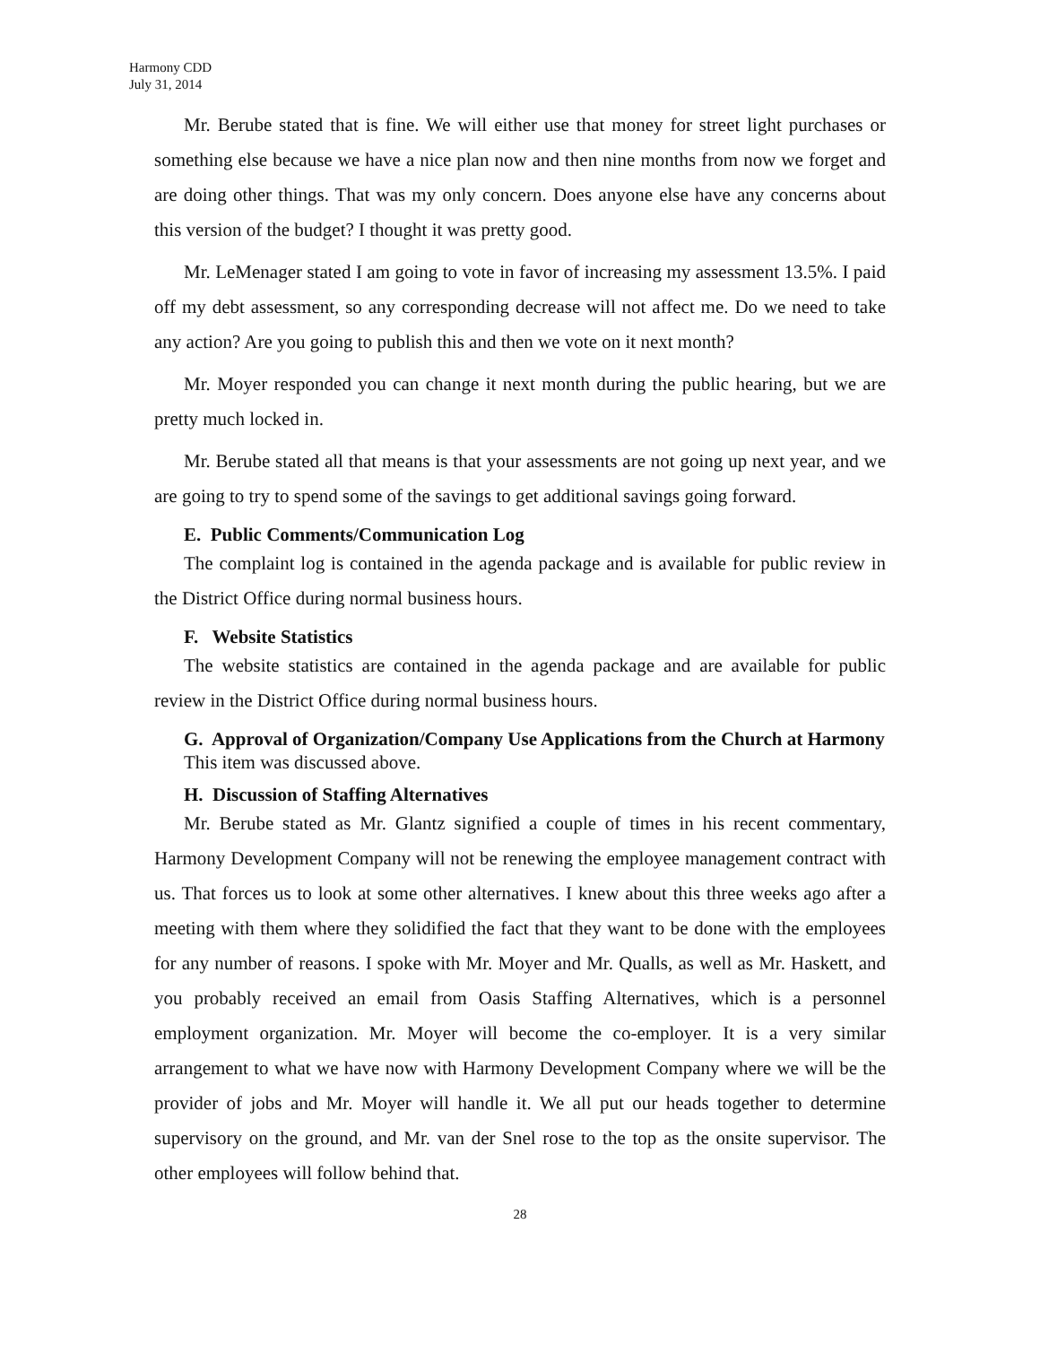Harmony CDD
July 31, 2014
Mr. Berube stated that is fine. We will either use that money for street light purchases or something else because we have a nice plan now and then nine months from now we forget and are doing other things. That was my only concern. Does anyone else have any concerns about this version of the budget? I thought it was pretty good.
Mr. LeMenager stated I am going to vote in favor of increasing my assessment 13.5%. I paid off my debt assessment, so any corresponding decrease will not affect me. Do we need to take any action? Are you going to publish this and then we vote on it next month?
Mr. Moyer responded you can change it next month during the public hearing, but we are pretty much locked in.
Mr. Berube stated all that means is that your assessments are not going up next year, and we are going to try to spend some of the savings to get additional savings going forward.
E. Public Comments/Communication Log
The complaint log is contained in the agenda package and is available for public review in the District Office during normal business hours.
F. Website Statistics
The website statistics are contained in the agenda package and are available for public review in the District Office during normal business hours.
G. Approval of Organization/Company Use Applications from the Church at Harmony
This item was discussed above.
H. Discussion of Staffing Alternatives
Mr. Berube stated as Mr. Glantz signified a couple of times in his recent commentary, Harmony Development Company will not be renewing the employee management contract with us. That forces us to look at some other alternatives. I knew about this three weeks ago after a meeting with them where they solidified the fact that they want to be done with the employees for any number of reasons. I spoke with Mr. Moyer and Mr. Qualls, as well as Mr. Haskett, and you probably received an email from Oasis Staffing Alternatives, which is a personnel employment organization. Mr. Moyer will become the co-employer. It is a very similar arrangement to what we have now with Harmony Development Company where we will be the provider of jobs and Mr. Moyer will handle it. We all put our heads together to determine supervisory on the ground, and Mr. van der Snel rose to the top as the onsite supervisor. The other employees will follow behind that.
28